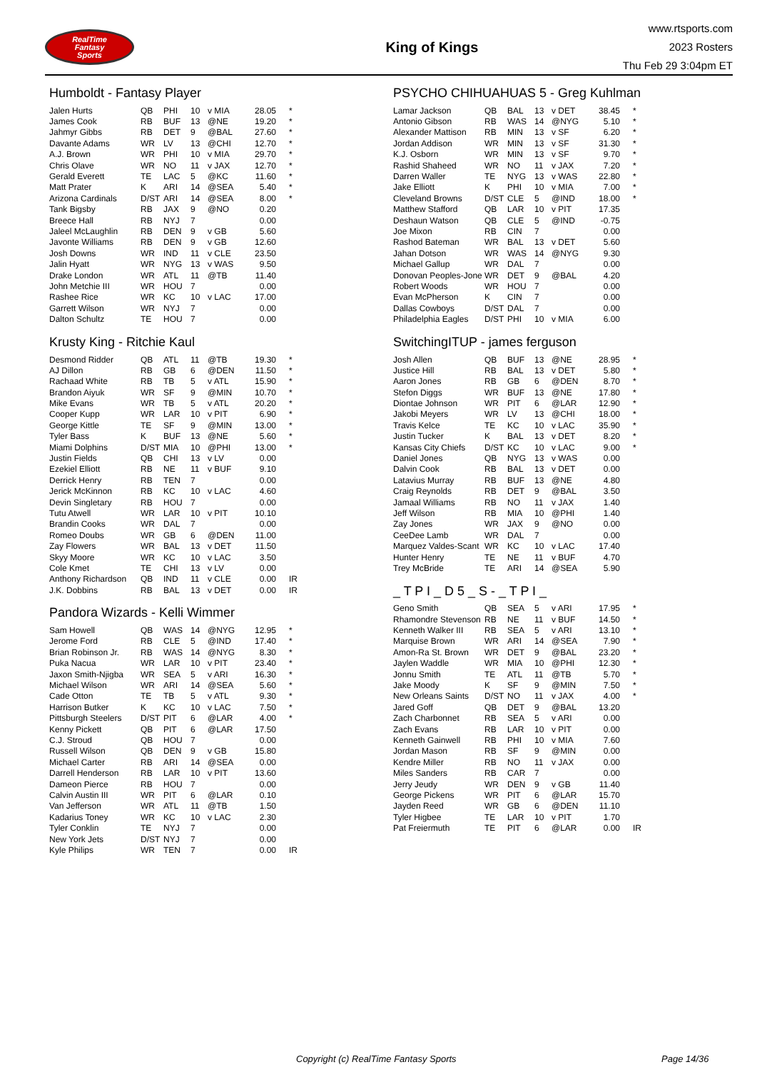RealTime
Fantasy
Sports
King of Kings
www.rtsports.com
2023 Rosters
Thu Feb 29 3:04pm ET
Humboldt - Fantasy Player
| Jalen Hurts | QB | PHI | 10 | v MIA | 28.05 | * |
| James Cook | RB | BUF | 13 | @NE | 19.20 | * |
| Jahmyr Gibbs | RB | DET | 9 | @BAL | 27.60 | * |
| Davante Adams | WR | LV | 13 | @CHI | 12.70 | * |
| A.J. Brown | WR | PHI | 10 | v MIA | 29.70 | * |
| Chris Olave | WR | NO | 11 | v JAX | 12.70 | * |
| Gerald Everett | TE | LAC | 5 | @KC | 11.60 | * |
| Matt Prater | K | ARI | 14 | @SEA | 5.40 | * |
| Arizona Cardinals | D/ST | ARI | 14 | @SEA | 8.00 | * |
| Tank Bigsby | RB | JAX | 9 | @NO | 0.20 | |
| Breece Hall | RB | NYJ | 7 | | 0.00 | |
| Jaleel McLaughlin | RB | DEN | 9 | v GB | 5.60 | |
| Javonte Williams | RB | DEN | 9 | v GB | 12.60 | |
| Josh Downs | WR | IND | 11 | v CLE | 23.50 | |
| Jalin Hyatt | WR | NYG | 13 | v WAS | 9.50 | |
| Drake London | WR | ATL | 11 | @TB | 11.40 | |
| John Metchie III | WR | HOU | 7 | | 0.00 | |
| Rashee Rice | WR | KC | 10 | v LAC | 17.00 | |
| Garrett Wilson | WR | NYJ | 7 | | 0.00 | |
| Dalton Schultz | TE | HOU | 7 | | 0.00 | |
Krusty King - Ritchie Kaul
| Desmond Ridder | QB | ATL | 11 | @TB | 19.30 | * |
| AJ Dillon | RB | GB | 6 | @DEN | 11.50 | * |
| Rachaad White | RB | TB | 5 | v ATL | 15.90 | * |
| Brandon Aiyuk | WR | SF | 9 | @MIN | 10.70 | * |
| Mike Evans | WR | TB | 5 | v ATL | 20.20 | * |
| Cooper Kupp | WR | LAR | 10 | v PIT | 6.90 | * |
| George Kittle | TE | SF | 9 | @MIN | 13.00 | * |
| Tyler Bass | K | BUF | 13 | @NE | 5.60 | * |
| Miami Dolphins | D/ST | MIA | 10 | @PHI | 13.00 | * |
| Justin Fields | QB | CHI | 13 | v LV | 0.00 | |
| Ezekiel Elliott | RB | NE | 11 | v BUF | 9.10 | |
| Derrick Henry | RB | TEN | 7 | | 0.00 | |
| Jerick McKinnon | RB | KC | 10 | v LAC | 4.60 | |
| Devin Singletary | RB | HOU | 7 | | 0.00 | |
| Tutu Atwell | WR | LAR | 10 | v PIT | 10.10 | |
| Brandin Cooks | WR | DAL | 7 | | 0.00 | |
| Romeo Doubs | WR | GB | 6 | @DEN | 11.00 | |
| Zay Flowers | WR | BAL | 13 | v DET | 11.50 | |
| Skyy Moore | WR | KC | 10 | v LAC | 3.50 | |
| Cole Kmet | TE | CHI | 13 | v LV | 0.00 | |
| Anthony Richardson | QB | IND | 11 | v CLE | 0.00 | IR |
| J.K. Dobbins | RB | BAL | 13 | v DET | 0.00 | IR |
Pandora Wizards - Kelli Wimmer
| Sam Howell | QB | WAS | 14 | @NYG | 12.95 | * |
| Jerome Ford | RB | CLE | 5 | @IND | 17.40 | * |
| Brian Robinson Jr. | RB | WAS | 14 | @NYG | 8.30 | * |
| Puka Nacua | WR | LAR | 10 | v PIT | 23.40 | * |
| Jaxon Smith-Njigba | WR | SEA | 5 | v ARI | 16.30 | * |
| Michael Wilson | WR | ARI | 14 | @SEA | 5.60 | * |
| Cade Otton | TE | TB | 5 | v ATL | 9.30 | * |
| Harrison Butker | K | KC | 10 | v LAC | 7.50 | * |
| Pittsburgh Steelers | D/ST | PIT | 6 | @LAR | 4.00 | * |
| Kenny Pickett | QB | PIT | 6 | @LAR | 17.50 | |
| C.J. Stroud | QB | HOU | 7 | | 0.00 | |
| Russell Wilson | QB | DEN | 9 | v GB | 15.80 | |
| Michael Carter | RB | ARI | 14 | @SEA | 0.00 | |
| Darrell Henderson | RB | LAR | 10 | v PIT | 13.60 | |
| Dameon Pierce | RB | HOU | 7 | | 0.00 | |
| Calvin Austin III | WR | PIT | 6 | @LAR | 0.10 | |
| Van Jefferson | WR | ATL | 11 | @TB | 1.50 | |
| Kadarius Toney | WR | KC | 10 | v LAC | 2.30 | |
| Tyler Conklin | TE | NYJ | 7 | | 0.00 | |
| New York Jets | D/ST | NYJ | 7 | | 0.00 | |
| Kyle Philips | WR | TEN | 7 | | 0.00 | IR |
PSYCHO CHIHUAHUAS 5 - Greg Kuhlman
| Lamar Jackson | QB | BAL | 13 | v DET | 38.45 | * |
| Antonio Gibson | RB | WAS | 14 | @NYG | 5.10 | * |
| Alexander Mattison | RB | MIN | 13 | v SF | 6.20 | * |
| Jordan Addison | WR | MIN | 13 | v SF | 31.30 | * |
| K.J. Osborn | WR | MIN | 13 | v SF | 9.70 | * |
| Rashid Shaheed | WR | NO | 11 | v JAX | 7.20 | * |
| Darren Waller | TE | NYG | 13 | v WAS | 22.80 | * |
| Jake Elliott | K | PHI | 10 | v MIA | 7.00 | * |
| Cleveland Browns | D/ST | CLE | 5 | @IND | 18.00 | * |
| Matthew Stafford | QB | LAR | 10 | v PIT | 17.35 | |
| Deshaun Watson | QB | CLE | 5 | @IND | -0.75 | |
| Joe Mixon | RB | CIN | 7 | | 0.00 | |
| Rashod Bateman | WR | BAL | 13 | v DET | 5.60 | |
| Jahan Dotson | WR | WAS | 14 | @NYG | 9.30 | |
| Michael Gallup | WR | DAL | 7 | | 0.00 | |
| Donovan Peoples-Jone | WR | DET | 9 | @BAL | 4.20 | |
| Robert Woods | WR | HOU | 7 | | 0.00 | |
| Evan McPherson | K | CIN | 7 | | 0.00 | |
| Dallas Cowboys | D/ST | DAL | 7 | | 0.00 | |
| Philadelphia Eagles | D/ST | PHI | 10 | v MIA | 6.00 | |
SwitchingITUP - james ferguson
| Josh Allen | QB | BUF | 13 | @NE | 28.95 | * |
| Justice Hill | RB | BAL | 13 | v DET | 5.80 | * |
| Aaron Jones | RB | GB | 6 | @DEN | 8.70 | * |
| Stefon Diggs | WR | BUF | 13 | @NE | 17.80 | * |
| Diontae Johnson | WR | PIT | 6 | @LAR | 12.90 | * |
| Jakobi Meyers | WR | LV | 13 | @CHI | 18.00 | * |
| Travis Kelce | TE | KC | 10 | v LAC | 35.90 | * |
| Justin Tucker | K | BAL | 13 | v DET | 8.20 | * |
| Kansas City Chiefs | D/ST | KC | 10 | v LAC | 9.00 | * |
| Daniel Jones | QB | NYG | 13 | v WAS | 0.00 | |
| Dalvin Cook | RB | BAL | 13 | v DET | 0.00 | |
| Latavius Murray | RB | BUF | 13 | @NE | 4.80 | |
| Craig Reynolds | RB | DET | 9 | @BAL | 3.50 | |
| Jamaal Williams | RB | NO | 11 | v JAX | 1.40 | |
| Jeff Wilson | RB | MIA | 10 | @PHI | 1.40 | |
| Zay Jones | WR | JAX | 9 | @NO | 0.00 | |
| CeeDee Lamb | WR | DAL | 7 | | 0.00 | |
| Marquez Valdes-Scant | WR | KC | 10 | v LAC | 17.40 | |
| Hunter Henry | TE | NE | 11 | v BUF | 4.70 | |
| Trey McBride | TE | ARI | 14 | @SEA | 5.90 | |
_ T P I _ D 5 _ S - _ T P I _
| Geno Smith | QB | SEA | 5 | v ARI | 17.95 | * |
| Rhamondre Stevenson | RB | NE | 11 | v BUF | 14.50 | * |
| Kenneth Walker III | RB | SEA | 5 | v ARI | 13.10 | * |
| Marquise Brown | WR | ARI | 14 | @SEA | 7.90 | * |
| Amon-Ra St. Brown | WR | DET | 9 | @BAL | 23.20 | * |
| Jaylen Waddle | WR | MIA | 10 | @PHI | 12.30 | * |
| Jonnu Smith | TE | ATL | 11 | @TB | 5.70 | * |
| Jake Moody | K | SF | 9 | @MIN | 7.50 | * |
| New Orleans Saints | D/ST | NO | 11 | v JAX | 4.00 | * |
| Jared Goff | QB | DET | 9 | @BAL | 13.20 | |
| Zach Charbonnet | RB | SEA | 5 | v ARI | 0.00 | |
| Zach Evans | RB | LAR | 10 | v PIT | 0.00 | |
| Kenneth Gainwell | RB | PHI | 10 | v MIA | 7.60 | |
| Jordan Mason | RB | SF | 9 | @MIN | 0.00 | |
| Kendre Miller | RB | NO | 11 | v JAX | 0.00 | |
| Miles Sanders | RB | CAR | 7 | | 0.00 | |
| Jerry Jeudy | WR | DEN | 9 | v GB | 11.40 | |
| George Pickens | WR | PIT | 6 | @LAR | 15.70 | |
| Jayden Reed | WR | GB | 6 | @DEN | 11.10 | |
| Tyler Higbee | TE | LAR | 10 | v PIT | 1.70 | |
| Pat Freiermuth | TE | PIT | 6 | @LAR | 0.00 | IR |
Copyright (c) RealTime Fantasy Sports Page 14/36